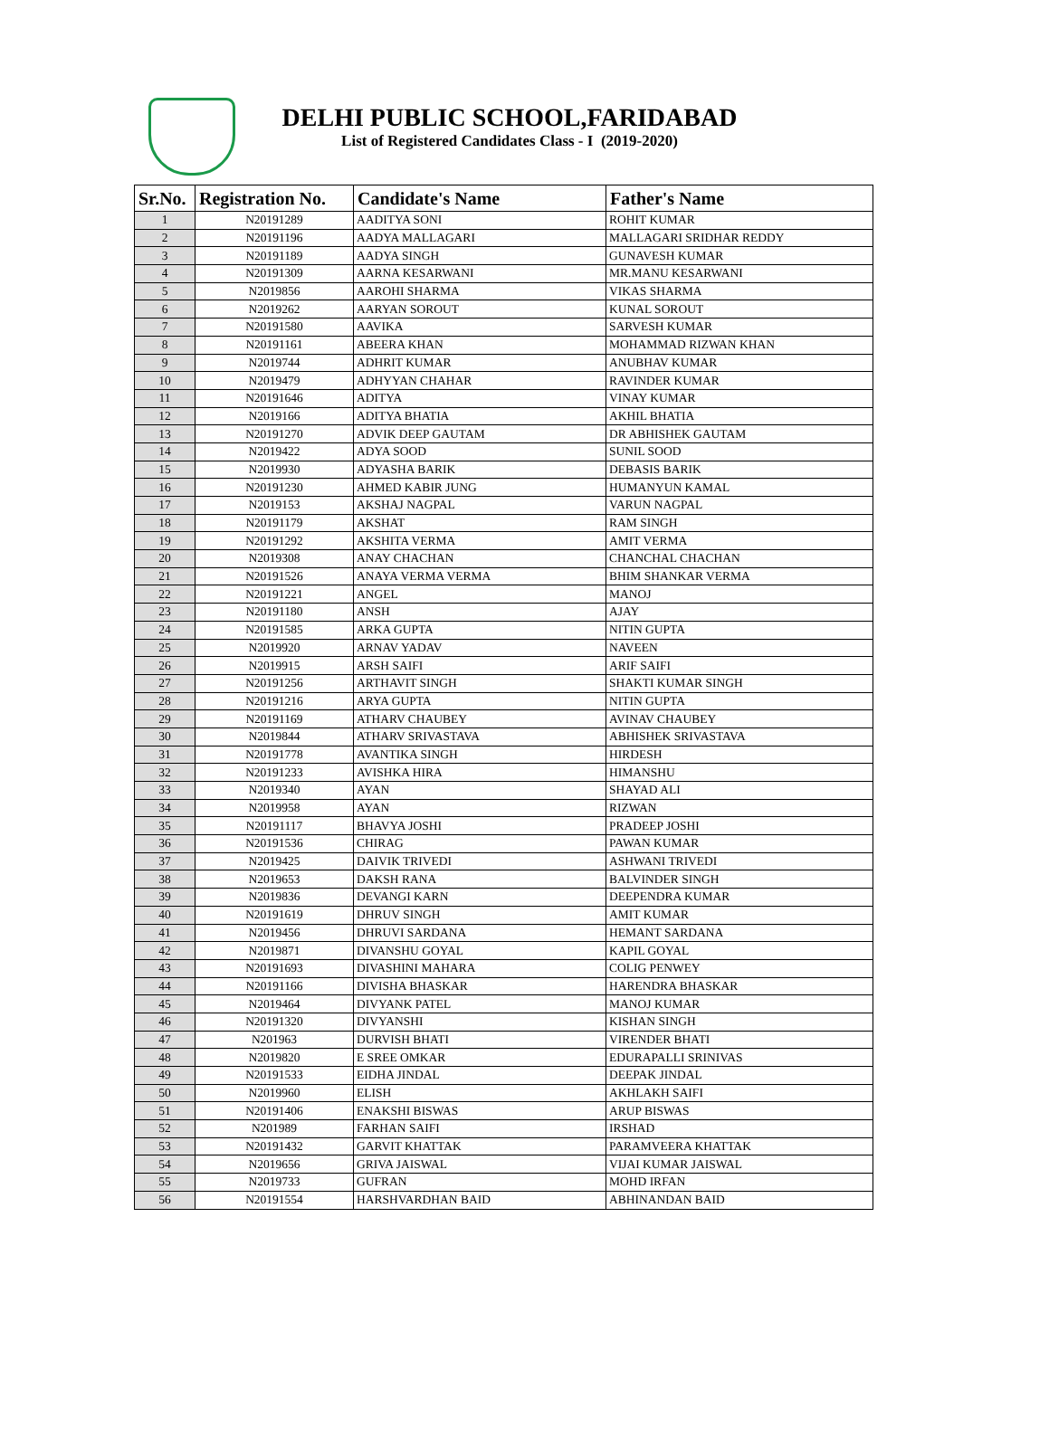DELHI PUBLIC SCHOOL,FARIDABAD
List of Registered Candidates Class - I (2019-2020)
| Sr.No. | Registration No. | Candidate's Name | Father's Name |
| --- | --- | --- | --- |
| 1 | N20191289 | AADITYA SONI | ROHIT KUMAR |
| 2 | N20191196 | AADYA MALLAGARI | MALLAGARI SRIDHAR REDDY |
| 3 | N20191189 | AADYA SINGH | GUNAVESH KUMAR |
| 4 | N20191309 | AARNA KESARWANI | MR.MANU KESARWANI |
| 5 | N2019856 | AAROHI SHARMA | VIKAS SHARMA |
| 6 | N2019262 | AARYAN SOROUT | KUNAL SOROUT |
| 7 | N20191580 | AAVIKA | SARVESH KUMAR |
| 8 | N20191161 | ABEERA KHAN | MOHAMMAD RIZWAN KHAN |
| 9 | N2019744 | ADHRIT KUMAR | ANUBHAV KUMAR |
| 10 | N2019479 | ADHYYAN CHAHAR | RAVINDER KUMAR |
| 11 | N20191646 | ADITYA | VINAY KUMAR |
| 12 | N2019166 | ADITYA BHATIA | AKHIL BHATIA |
| 13 | N20191270 | ADVIK DEEP GAUTAM | DR ABHISHEK GAUTAM |
| 14 | N2019422 | ADYA SOOD | SUNIL SOOD |
| 15 | N2019930 | ADYASHA BARIK | DEBASIS BARIK |
| 16 | N20191230 | AHMED KABIR JUNG | HUMANYUN KAMAL |
| 17 | N2019153 | AKSHAJ NAGPAL | VARUN NAGPAL |
| 18 | N20191179 | AKSHAT | RAM SINGH |
| 19 | N20191292 | AKSHITA VERMA | AMIT VERMA |
| 20 | N2019308 | ANAY CHACHAN | CHANCHAL CHACHAN |
| 21 | N20191526 | ANAYA VERMA VERMA | BHIM SHANKAR VERMA |
| 22 | N20191221 | ANGEL | MANOJ |
| 23 | N20191180 | ANSH | AJAY |
| 24 | N20191585 | ARKA GUPTA | NITIN GUPTA |
| 25 | N2019920 | ARNAV YADAV | NAVEEN |
| 26 | N2019915 | ARSH SAIFI | ARIF SAIFI |
| 27 | N20191256 | ARTHAVIT SINGH | SHAKTI KUMAR SINGH |
| 28 | N20191216 | ARYA GUPTA | NITIN GUPTA |
| 29 | N20191169 | ATHARV CHAUBEY | AVINAV CHAUBEY |
| 30 | N2019844 | ATHARV SRIVASTAVA | ABHISHEK SRIVASTAVA |
| 31 | N20191778 | AVANTIKA SINGH | HIRDESH |
| 32 | N20191233 | AVISHKA HIRA | HIMANSHU |
| 33 | N2019340 | AYAN | SHAYAD ALI |
| 34 | N2019958 | AYAN | RIZWAN |
| 35 | N20191117 | BHAVYA JOSHI | PRADEEP JOSHI |
| 36 | N20191536 | CHIRAG | PAWAN KUMAR |
| 37 | N2019425 | DAIVIK TRIVEDI | ASHWANI TRIVEDI |
| 38 | N2019653 | DAKSH RANA | BALVINDER SINGH |
| 39 | N2019836 | DEVANGI KARN | DEEPENDRA KUMAR |
| 40 | N20191619 | DHRUV SINGH | AMIT KUMAR |
| 41 | N2019456 | DHRUVI SARDANA | HEMANT SARDANA |
| 42 | N2019871 | DIVANSHU GOYAL | KAPIL GOYAL |
| 43 | N20191693 | DIVASHINI MAHARA | COLIG PENWEY |
| 44 | N20191166 | DIVISHA BHASKAR | HARENDRA BHASKAR |
| 45 | N2019464 | DIVYANK PATEL | MANOJ KUMAR |
| 46 | N20191320 | DIVYANSHI | KISHAN SINGH |
| 47 | N201963 | DURVISH BHATI | VIRENDER BHATI |
| 48 | N2019820 | E SREE OMKAR | EDURAPALLI SRINIVAS |
| 49 | N20191533 | EIDHA JINDAL | DEEPAK JINDAL |
| 50 | N2019960 | ELISH | AKHLAKH SAIFI |
| 51 | N20191406 | ENAKSHI BISWAS | ARUP BISWAS |
| 52 | N201989 | FARHAN SAIFI | IRSHAD |
| 53 | N20191432 | GARVIT KHATTAK | PARAMVEERA KHATTAK |
| 54 | N2019656 | GRIVA JAISWAL | VIJAI KUMAR JAISWAL |
| 55 | N2019733 | GUFRAN | MOHD IRFAN |
| 56 | N20191554 | HARSHVARDHAN BAID | ABHINANDAN BAID |